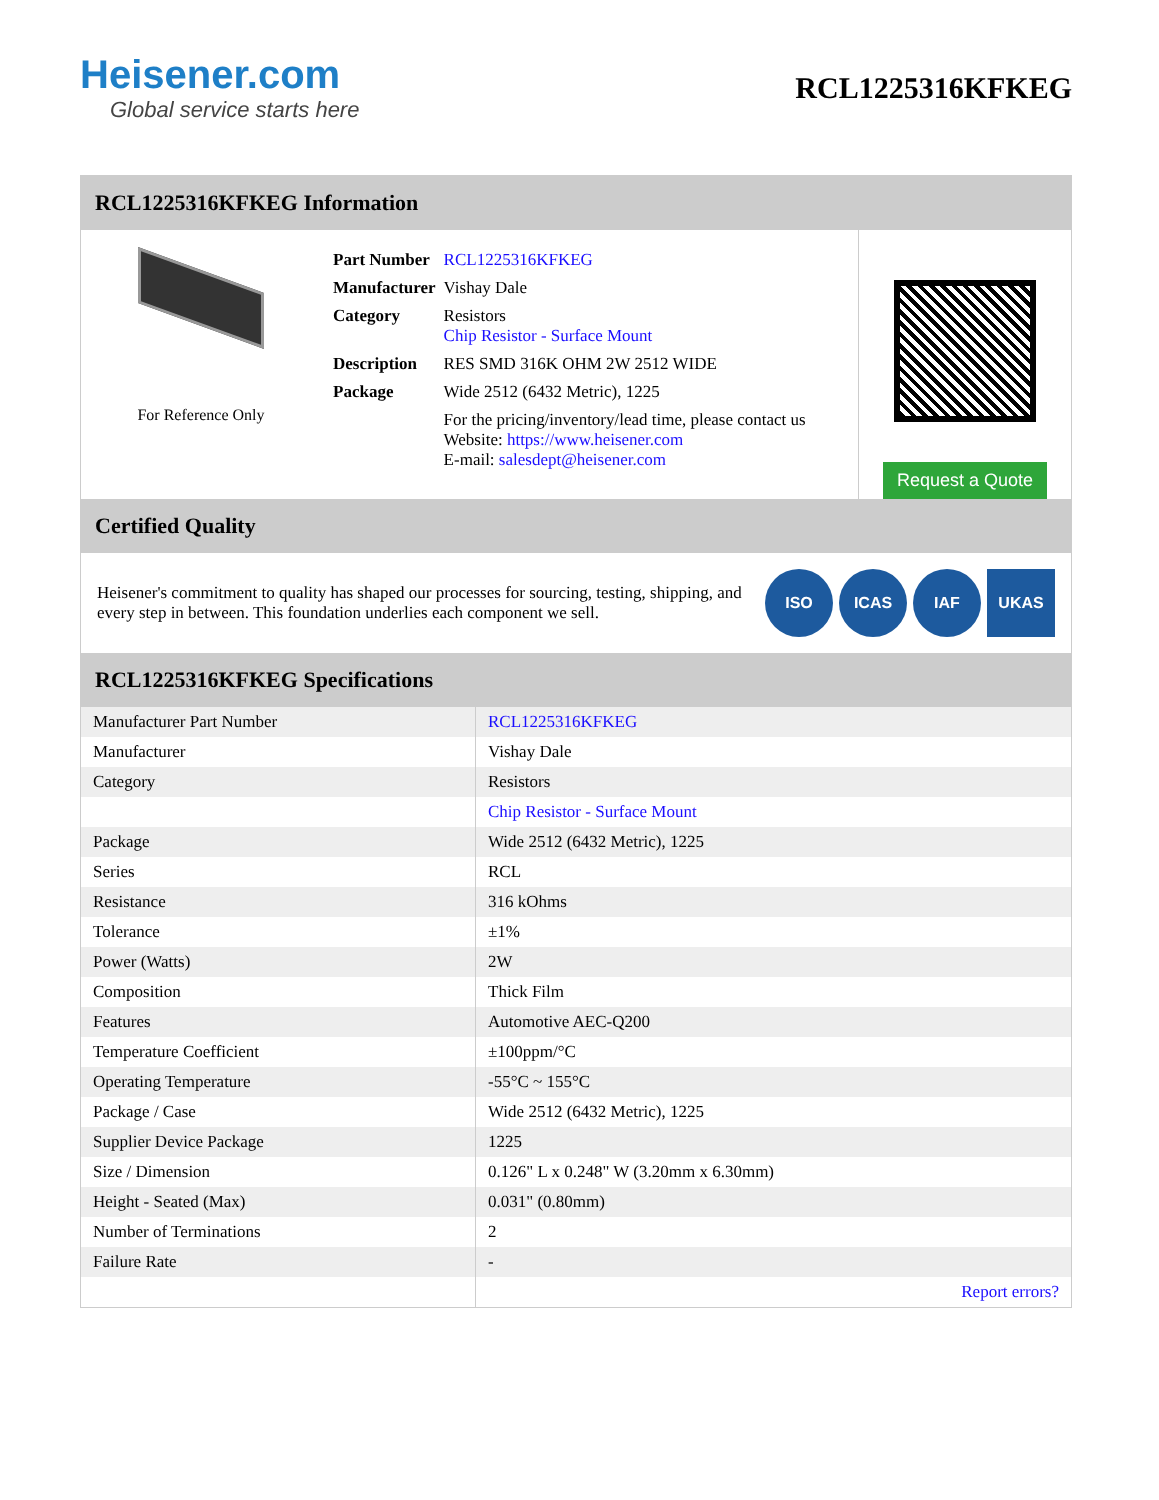Heisener.com
Global service starts here
RCL1225316KFKEG
RCL1225316KFKEG Information
For Reference Only
| Part Number | RCL1225316KFKEG |
| Manufacturer | Vishay Dale |
| Category | Resistors Chip Resistor - Surface Mount |
| Description | RES SMD 316K OHM 2W 2512 WIDE |
| Package | Wide 2512 (6432 Metric), 1225 |
| | For the pricing/inventory/lead time, please contact us Website: https://www.heisener.com E-mail: salesdept@heisener.com |
Request a Quote
Certified Quality
Heisener's commitment to quality has shaped our processes for sourcing, testing, shipping, and every step in between. This foundation underlies each component we sell.
ISO ICAS IAF UKAS
RCL1225316KFKEG Specifications
| Manufacturer Part Number | RCL1225316KFKEG |
| Manufacturer | Vishay Dale |
| Category | Resistors |
| | Chip Resistor - Surface Mount |
| Package | Wide 2512 (6432 Metric), 1225 |
| Series | RCL |
| Resistance | 316 kOhms |
| Tolerance | ±1% |
| Power (Watts) | 2W |
| Composition | Thick Film |
| Features | Automotive AEC-Q200 |
| Temperature Coefficient | ±100ppm/°C |
| Operating Temperature | -55°C ~ 155°C |
| Package / Case | Wide 2512 (6432 Metric), 1225 |
| Supplier Device Package | 1225 |
| Size / Dimension | 0.126" L x 0.248" W (3.20mm x 6.30mm) |
| Height - Seated (Max) | 0.031" (0.80mm) |
| Number of Terminations | 2 |
| Failure Rate | - |
| | Report errors? |